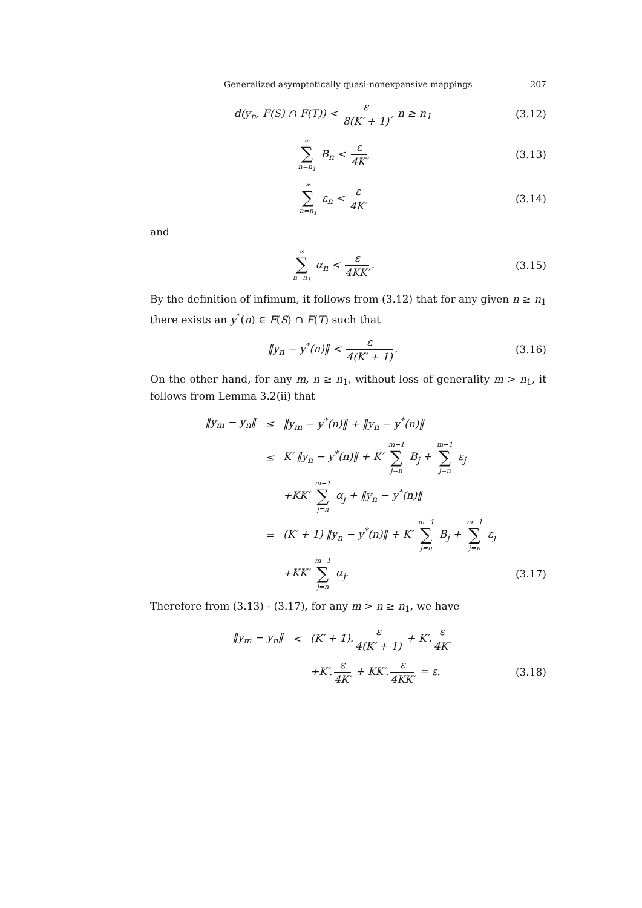Generalized asymptotically quasi-nonexpansive mappings 207
d(y<sub>n</sub>, F(S) ∩ F(T)) < ε 8(K′ + 1), n ≥ n<sub>1</sub>
(3.12)
∞ ∑ n=n<sub>1</sub> B<sub>n</sub> < ε 4K′ (3.13)
∞ ∑ n=n<sub>1</sub> ε<sub>n</sub> < ε 4K′ (3.14)
and
∞ ∑ n=n<sub>1</sub> α<sub>n</sub> < ε 4KK′. (3.15)
By the definition of infimum, it follows from (3.12) that for any given n ≥ n<sub>1</sub> there exists an y<sup>*</sup>(n) ∈ F(S) ∩ F(T) such that
‖y<sub>n</sub> − y<sup>*</sup>(n)‖ < ε 4(K′ + 1). (3.16)
On the other hand, for any m, n ≥ n<sub>1</sub>, without loss of generality m > n<sub>1</sub>, it follows from Lemma 3.2(ii) that
‖y<sub>m</sub> − y<sub>n</sub>‖ ≤ ‖y<sub>m</sub> − y<sup>*</sup>(n)‖ + ‖y<sub>n</sub> − y<sup>*</sup>(n)‖
≤ K′ ‖y<sub>n</sub> − y<sup>*</sup>(n)‖ + K′ m−1 ∑ j=n B<sub>j</sub> + m−1 ∑ j=n ε<sub>j</sub>
+KK′ m−1 ∑ j=n α<sub>j</sub> + ‖y<sub>n</sub> − y<sup>*</sup>(n)‖
= (K′ + 1) ‖y<sub>n</sub> − y<sup>*</sup>(n)‖ + K′ m−1 ∑ j=n B<sub>j</sub> + m−1 ∑ j=n ε<sub>j</sub>
+KK′ m−1 ∑ j=n α<sub>j</sub>. (3.17)
Therefore from (3.13) - (3.17), for any m > n ≥ n<sub>1</sub>, we have
‖y<sub>m</sub> − y<sub>n</sub>‖ < (K′ + 1). ε 4(K′ + 1) + K′. ε 4K′
+K′. ε 4K′ + KK′. ε 4KK′ = ε. (3.18)